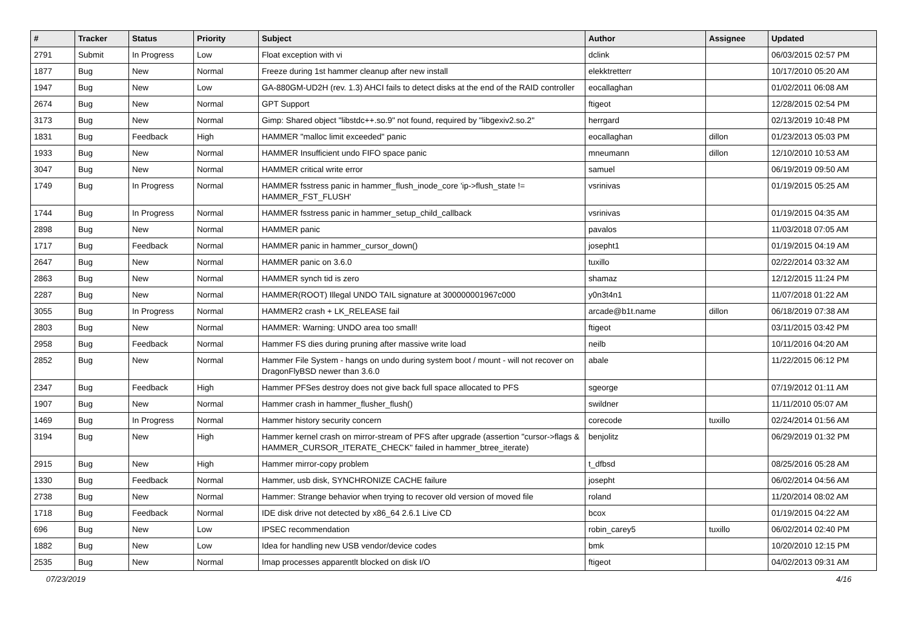| # | Tracker | Status | Priority | Subject | Author | Assignee | Updated |
| --- | --- | --- | --- | --- | --- | --- | --- |
| 2791 | Submit | In Progress | Low | Float exception with vi | dclink | | 06/03/2015 02:57 PM |
| 1877 | Bug | New | Normal | Freeze during 1st hammer cleanup after new install | elekktretterr | | 10/17/2010 05:20 AM |
| 1947 | Bug | New | Low | GA-880GM-UD2H (rev. 1.3) AHCI fails to detect disks at the end of the RAID controller | eocallaghan | | 01/02/2011 06:08 AM |
| 2674 | Bug | New | Normal | GPT Support | ftigeot | | 12/28/2015 02:54 PM |
| 3173 | Bug | New | Normal | Gimp: Shared object "libstdc++.so.9" not found, required by "libgexiv2.so.2" | herrgard | | 02/13/2019 10:48 PM |
| 1831 | Bug | Feedback | High | HAMMER "malloc limit exceeded" panic | eocallaghan | dillon | 01/23/2013 05:03 PM |
| 1933 | Bug | New | Normal | HAMMER Insufficient undo FIFO space panic | mneumann | dillon | 12/10/2010 10:53 AM |
| 3047 | Bug | New | Normal | HAMMER critical write error | samuel | | 06/19/2019 09:50 AM |
| 1749 | Bug | In Progress | Normal | HAMMER fsstress panic in hammer_flush_inode_core 'ip->flush_state != HAMMER_FST_FLUSH' | vsrinivas | | 01/19/2015 05:25 AM |
| 1744 | Bug | In Progress | Normal | HAMMER fsstress panic in hammer_setup_child_callback | vsrinivas | | 01/19/2015 04:35 AM |
| 2898 | Bug | New | Normal | HAMMER panic | pavalos | | 11/03/2018 07:05 AM |
| 1717 | Bug | Feedback | Normal | HAMMER panic in hammer_cursor_down() | josepht1 | | 01/19/2015 04:19 AM |
| 2647 | Bug | New | Normal | HAMMER panic on 3.6.0 | tuxillo | | 02/22/2014 03:32 AM |
| 2863 | Bug | New | Normal | HAMMER synch tid is zero | shamaz | | 12/12/2015 11:24 PM |
| 2287 | Bug | New | Normal | HAMMER(ROOT) Illegal UNDO TAIL signature at 300000001967c000 | y0n3t4n1 | | 11/07/2018 01:22 AM |
| 3055 | Bug | In Progress | Normal | HAMMER2 crash + LK_RELEASE fail | arcade@b1t.name | dillon | 06/18/2019 07:38 AM |
| 2803 | Bug | New | Normal | HAMMER: Warning: UNDO area too small! | ftigeot | | 03/11/2015 03:42 PM |
| 2958 | Bug | Feedback | Normal | Hammer FS dies during pruning after massive write load | neilb | | 10/11/2016 04:20 AM |
| 2852 | Bug | New | Normal | Hammer File System - hangs on undo during system boot / mount - will not recover on DragonFlyBSD newer than 3.6.0 | abale | | 11/22/2015 06:12 PM |
| 2347 | Bug | Feedback | High | Hammer PFSes destroy does not give back full space allocated to PFS | sgeorge | | 07/19/2012 01:11 AM |
| 1907 | Bug | New | Normal | Hammer crash in hammer_flusher_flush() | swildner | | 11/11/2010 05:07 AM |
| 1469 | Bug | In Progress | Normal | Hammer history security concern | corecode | tuxillo | 02/24/2014 01:56 AM |
| 3194 | Bug | New | High | Hammer kernel crash on mirror-stream of PFS after upgrade (assertion "cursor->flags & HAMMER_CURSOR_ITERATE_CHECK" failed in hammer_btree_iterate) | benjolitz | | 06/29/2019 01:32 PM |
| 2915 | Bug | New | High | Hammer mirror-copy problem | t_dfbsd | | 08/25/2016 05:28 AM |
| 1330 | Bug | Feedback | Normal | Hammer, usb disk, SYNCHRONIZE CACHE failure | josepht | | 06/02/2014 04:56 AM |
| 2738 | Bug | New | Normal | Hammer: Strange behavior when trying to recover old version of moved file | roland | | 11/20/2014 08:02 AM |
| 1718 | Bug | Feedback | Normal | IDE disk drive not detected by x86_64 2.6.1 Live CD | bcox | | 01/19/2015 04:22 AM |
| 696 | Bug | New | Low | IPSEC recommendation | robin_carey5 | tuxillo | 06/02/2014 02:40 PM |
| 1882 | Bug | New | Low | Idea for handling new USB vendor/device codes | bmk | | 10/20/2010 12:15 PM |
| 2535 | Bug | New | Normal | Imap processes apparentlt blocked on disk I/O | ftigeot | | 04/02/2013 09:31 AM |
07/23/2019 4/16